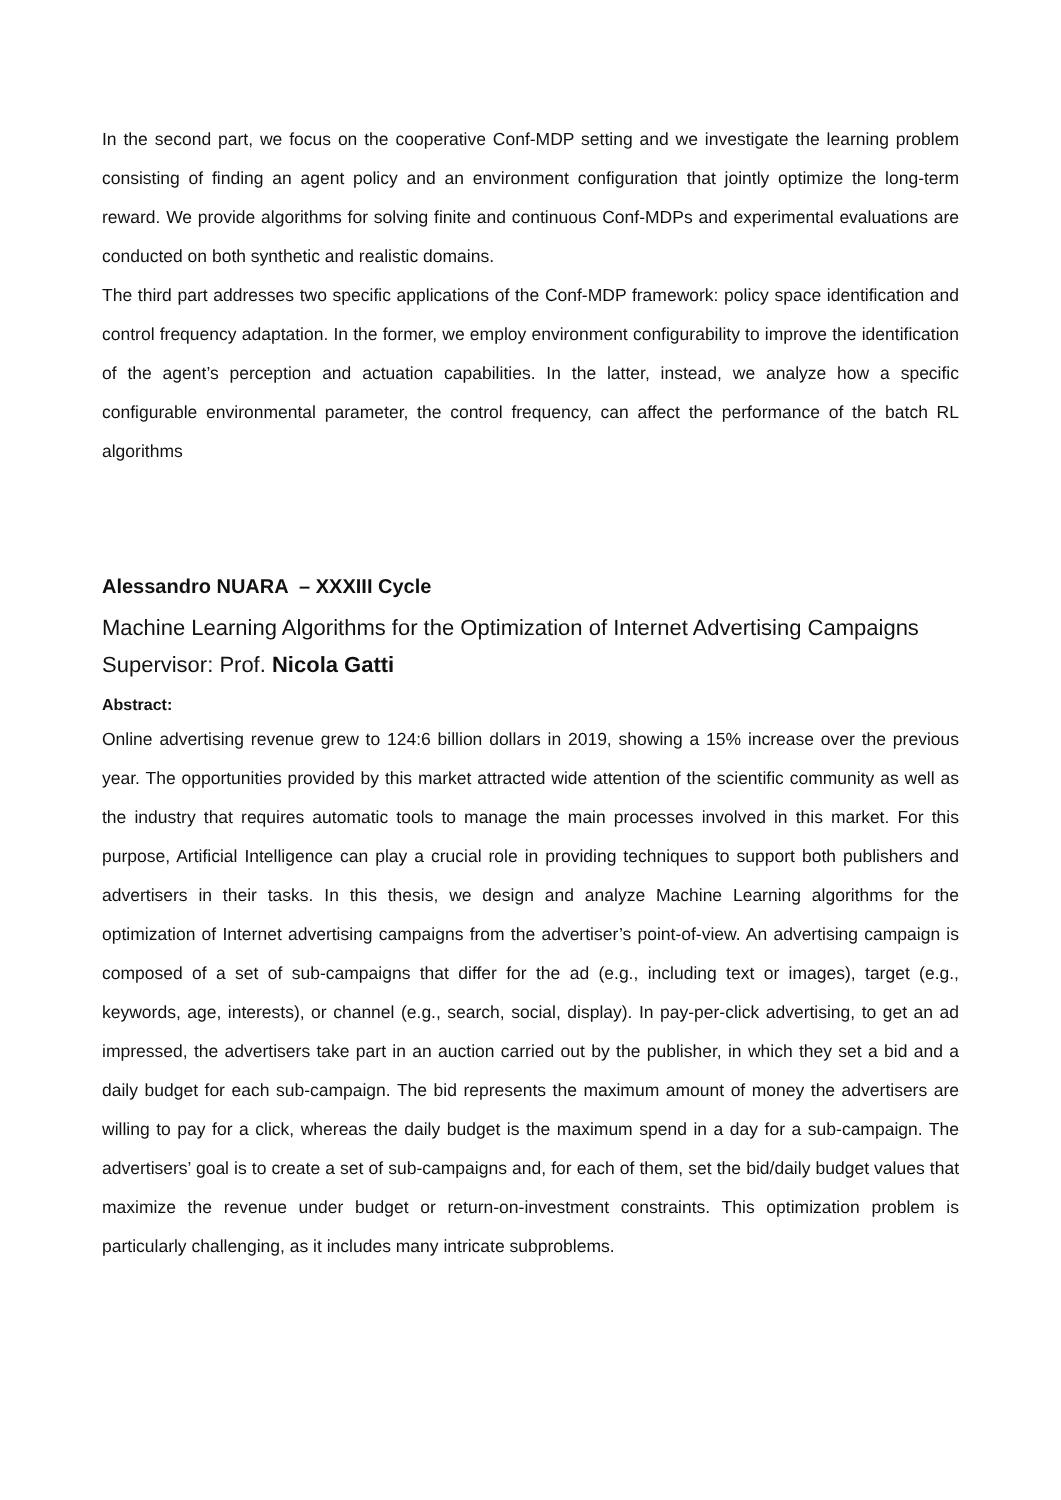In the second part, we focus on the cooperative Conf-MDP setting and we investigate the learning problem consisting of finding an agent policy and an environment configuration that jointly optimize the long-term reward. We provide algorithms for solving finite and continuous Conf-MDPs and experimental evaluations are conducted on both synthetic and realistic domains.
The third part addresses two specific applications of the Conf-MDP framework: policy space identification and control frequency adaptation. In the former, we employ environment configurability to improve the identification of the agent’s perception and actuation capabilities. In the latter, instead, we analyze how a specific configurable environmental parameter, the control frequency, can affect the performance of the batch RL algorithms
Alessandro NUARA – XXXIII Cycle
Machine Learning Algorithms for the Optimization of Internet Advertising Campaigns
Supervisor: Prof. Nicola Gatti
Abstract:
Online advertising revenue grew to 124:6 billion dollars in 2019, showing a 15% increase over the previous year. The opportunities provided by this market attracted wide attention of the scientific community as well as the industry that requires automatic tools to manage the main processes involved in this market. For this purpose, Artificial Intelligence can play a crucial role in providing techniques to support both publishers and advertisers in their tasks. In this thesis, we design and analyze Machine Learning algorithms for the optimization of Internet advertising campaigns from the advertiser’s point-of-view. An advertising campaign is composed of a set of sub-campaigns that differ for the ad (e.g., including text or images), target (e.g., keywords, age, interests), or channel (e.g., search, social, display). In pay-per-click advertising, to get an ad impressed, the advertisers take part in an auction carried out by the publisher, in which they set a bid and a daily budget for each sub-campaign. The bid represents the maximum amount of money the advertisers are willing to pay for a click, whereas the daily budget is the maximum spend in a day for a sub-campaign. The advertisers’ goal is to create a set of sub-campaigns and, for each of them, set the bid/daily budget values that maximize the revenue under budget or return-on-investment constraints. This optimization problem is particularly challenging, as it includes many intricate subproblems.